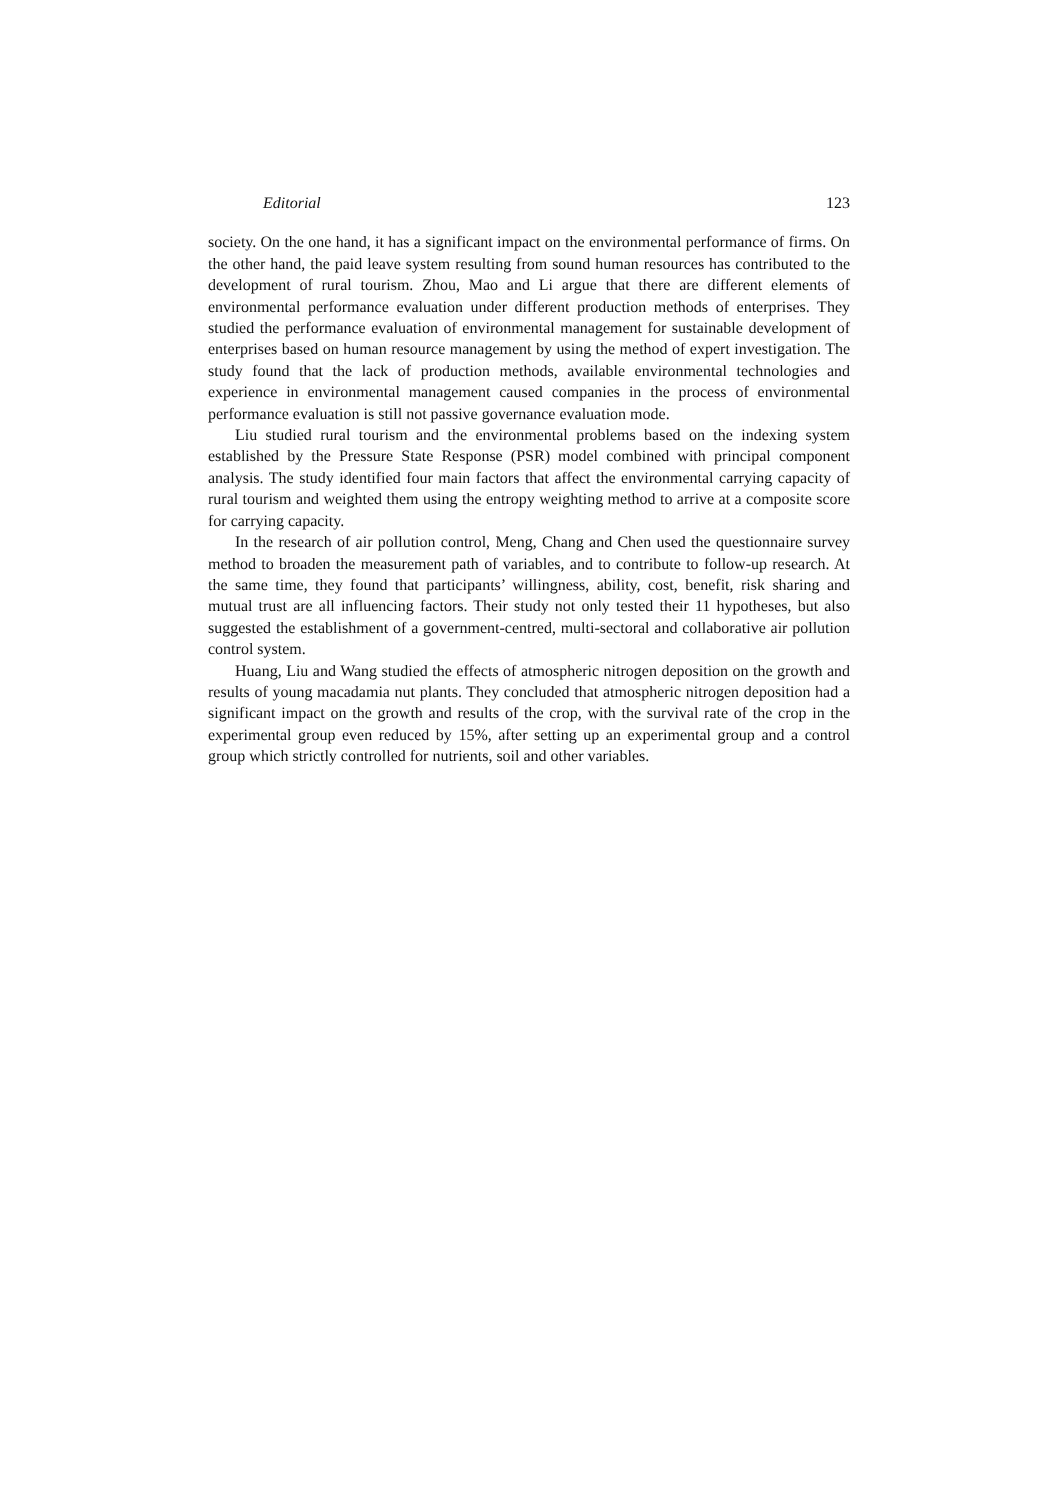Editorial 123
society. On the one hand, it has a significant impact on the environmental performance of firms. On the other hand, the paid leave system resulting from sound human resources has contributed to the development of rural tourism. Zhou, Mao and Li argue that there are different elements of environmental performance evaluation under different production methods of enterprises. They studied the performance evaluation of environmental management for sustainable development of enterprises based on human resource management by using the method of expert investigation. The study found that the lack of production methods, available environmental technologies and experience in environmental management caused companies in the process of environmental performance evaluation is still not passive governance evaluation mode.
Liu studied rural tourism and the environmental problems based on the indexing system established by the Pressure State Response (PSR) model combined with principal component analysis. The study identified four main factors that affect the environmental carrying capacity of rural tourism and weighted them using the entropy weighting method to arrive at a composite score for carrying capacity.
In the research of air pollution control, Meng, Chang and Chen used the questionnaire survey method to broaden the measurement path of variables, and to contribute to follow-up research. At the same time, they found that participants’ willingness, ability, cost, benefit, risk sharing and mutual trust are all influencing factors. Their study not only tested their 11 hypotheses, but also suggested the establishment of a government-centred, multi-sectoral and collaborative air pollution control system.
Huang, Liu and Wang studied the effects of atmospheric nitrogen deposition on the growth and results of young macadamia nut plants. They concluded that atmospheric nitrogen deposition had a significant impact on the growth and results of the crop, with the survival rate of the crop in the experimental group even reduced by 15%, after setting up an experimental group and a control group which strictly controlled for nutrients, soil and other variables.